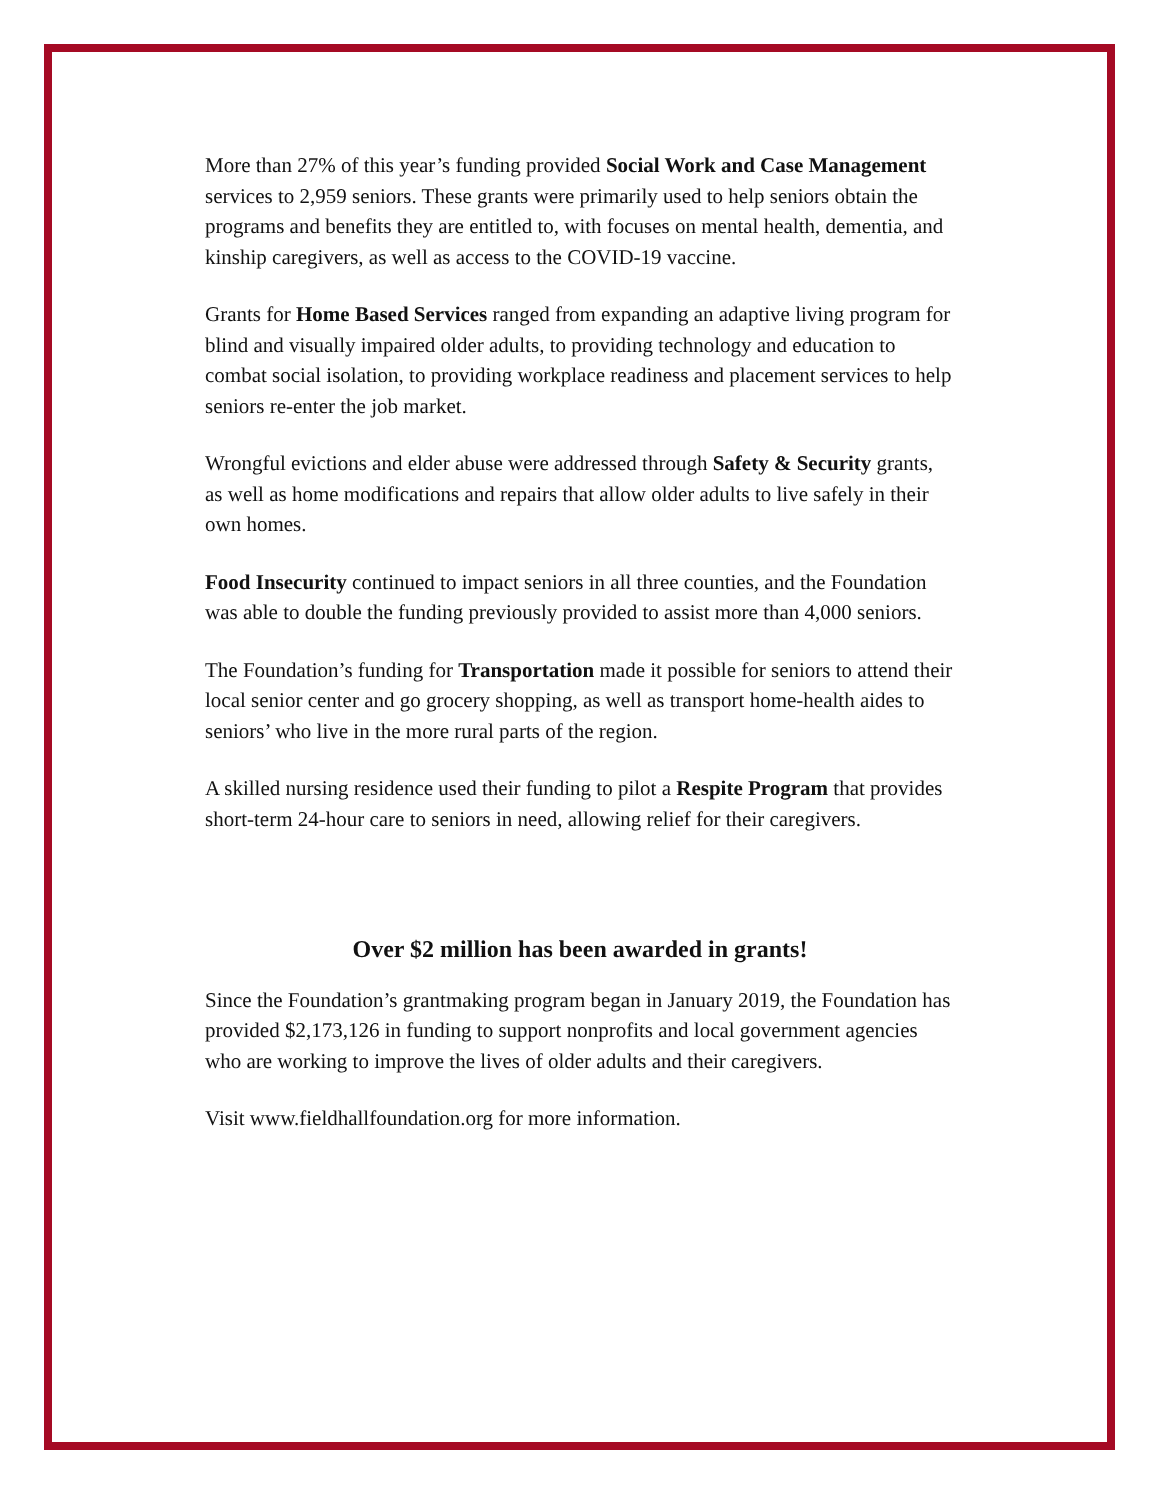More than 27% of this year’s funding provided Social Work and Case Management services to 2,959 seniors. These grants were primarily used to help seniors obtain the programs and benefits they are entitled to, with focuses on mental health, dementia, and kinship caregivers, as well as access to the COVID-19 vaccine.
Grants for Home Based Services ranged from expanding an adaptive living program for blind and visually impaired older adults, to providing technology and education to combat social isolation, to providing workplace readiness and placement services to help seniors re-enter the job market.
Wrongful evictions and elder abuse were addressed through Safety & Security grants, as well as home modifications and repairs that allow older adults to live safely in their own homes.
Food Insecurity continued to impact seniors in all three counties, and the Foundation was able to double the funding previously provided to assist more than 4,000 seniors.
The Foundation’s funding for Transportation made it possible for seniors to attend their local senior center and go grocery shopping, as well as transport home-health aides to seniors’ who live in the more rural parts of the region.
A skilled nursing residence used their funding to pilot a Respite Program that provides short-term 24-hour care to seniors in need, allowing relief for their caregivers.
Over $2 million has been awarded in grants!
Since the Foundation’s grantmaking program began in January 2019, the Foundation has provided $2,173,126 in funding to support nonprofits and local government agencies who are working to improve the lives of older adults and their caregivers.
Visit www.fieldhallfoundation.org for more information.